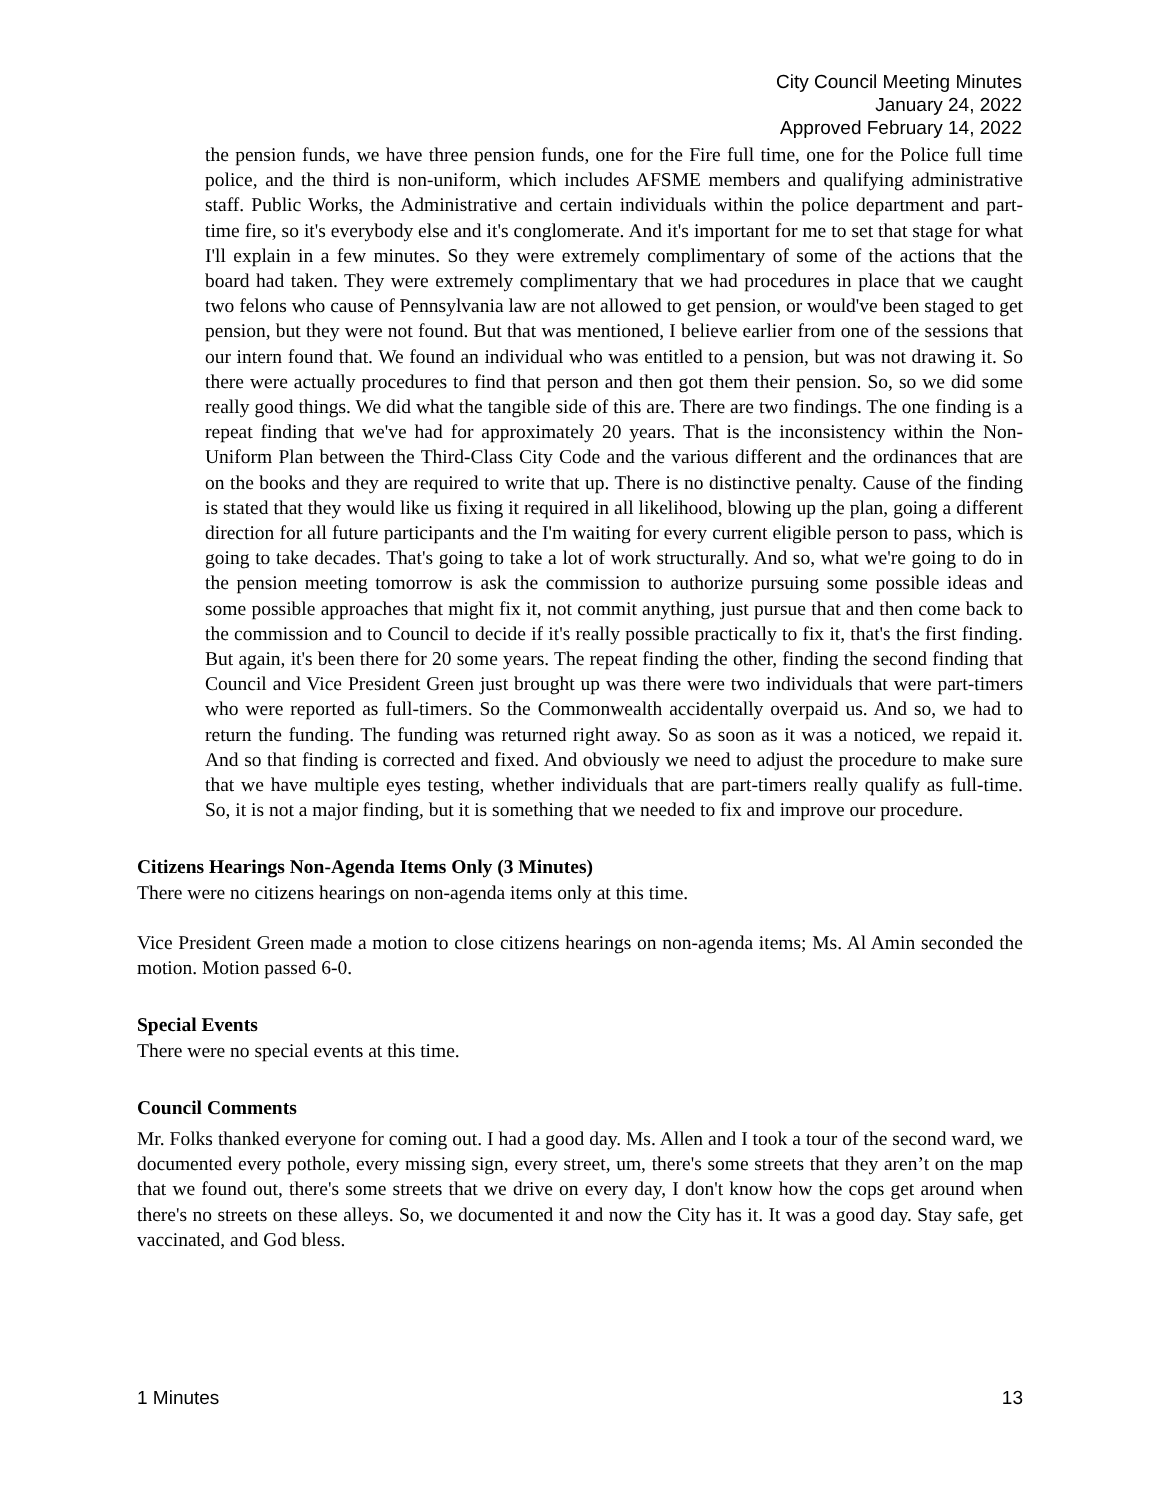City Council Meeting Minutes
January 24, 2022
Approved February 14, 2022
the pension funds, we have three pension funds, one for the Fire full time, one for the Police full time police, and the third is non-uniform, which includes AFSME members and qualifying administrative staff. Public Works, the Administrative and certain individuals within the police department and part-time fire, so it's everybody else and it's conglomerate. And it's important for me to set that stage for what I'll explain in a few minutes. So they were extremely complimentary of some of the actions that the board had taken. They were extremely complimentary that we had procedures in place that we caught two felons who cause of Pennsylvania law are not allowed to get pension, or would've been staged to get pension, but they were not found. But that was mentioned, I believe earlier from one of the sessions that our intern found that. We found an individual who was entitled to a pension, but was not drawing it. So there were actually procedures to find that person and then got them their pension. So, so we did some really good things. We did what the tangible side of this are. There are two findings. The one finding is a repeat finding that we've had for approximately 20 years. That is the inconsistency within the Non-Uniform Plan between the Third-Class City Code and the various different and the ordinances that are on the books and they are required to write that up. There is no distinctive penalty. Cause of the finding is stated that they would like us fixing it required in all likelihood, blowing up the plan, going a different direction for all future participants and the I'm waiting for every current eligible person to pass, which is going to take decades. That's going to take a lot of work structurally. And so, what we're going to do in the pension meeting tomorrow is ask the commission to authorize pursuing some possible ideas and some possible approaches that might fix it, not commit anything, just pursue that and then come back to the commission and to Council to decide if it's really possible practically to fix it, that's the first finding. But again, it's been there for 20 some years. The repeat finding the other, finding the second finding that Council and Vice President Green just brought up was there were two individuals that were part-timers who were reported as full-timers. So the Commonwealth accidentally overpaid us. And so, we had to return the funding. The funding was returned right away. So as soon as it was a noticed, we repaid it. And so that finding is corrected and fixed. And obviously we need to adjust the procedure to make sure that we have multiple eyes testing, whether individuals that are part-timers really qualify as full-time. So, it is not a major finding, but it is something that we needed to fix and improve our procedure.
Citizens Hearings Non-Agenda Items Only (3 Minutes)
There were no citizens hearings on non-agenda items only at this time.
Vice President Green made a motion to close citizens hearings on non-agenda items; Ms. Al Amin seconded the motion. Motion passed 6-0.
Special Events
There were no special events at this time.
Council Comments
Mr. Folks thanked everyone for coming out. I had a good day. Ms. Allen and I took a tour of the second ward, we documented every pothole, every missing sign, every street, um, there's some streets that they aren’t on the map that we found out, there's some streets that we drive on every day, I don't know how the cops get around when there's no streets on these alleys. So, we documented it and now the City has it. It was a good day. Stay safe, get vaccinated, and God bless.
1 Minutes 13